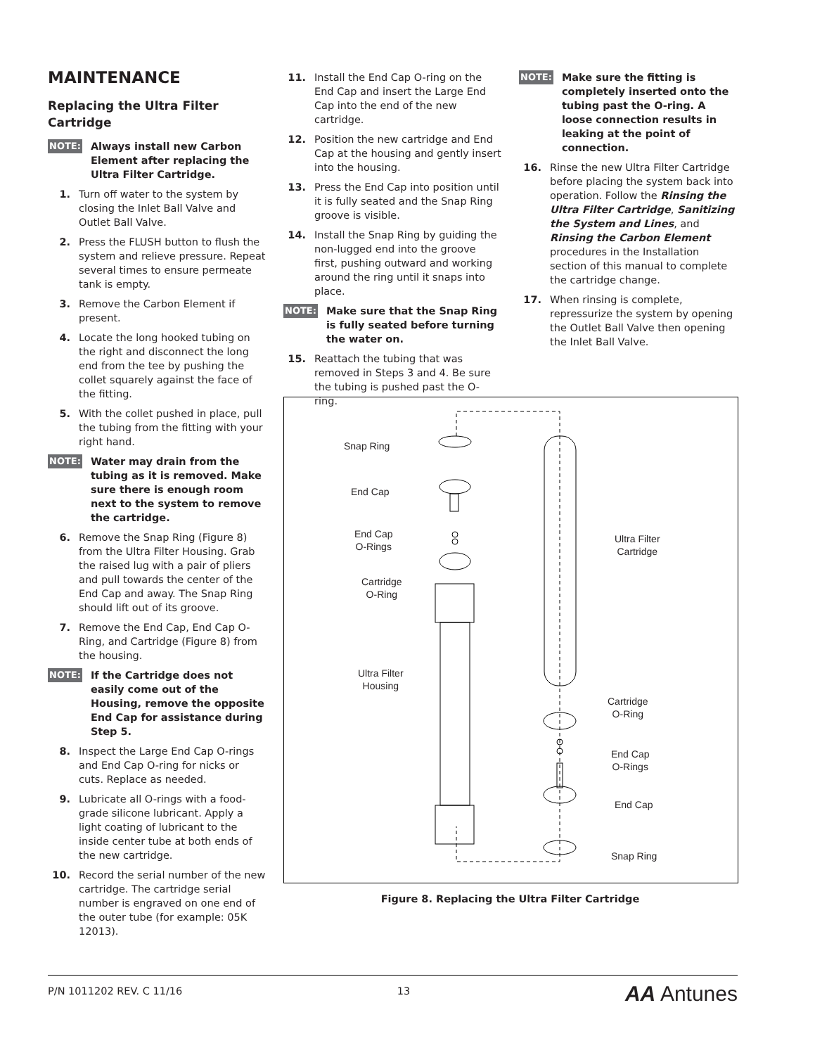MAINTENANCE
Replacing the Ultra Filter Cartridge
NOTE: Always install new Carbon Element after replacing the Ultra Filter Cartridge.
1. Turn off water to the system by closing the Inlet Ball Valve and Outlet Ball Valve.
2. Press the FLUSH button to flush the system and relieve pressure. Repeat several times to ensure permeate tank is empty.
3. Remove the Carbon Element if present.
4. Locate the long hooked tubing on the right and disconnect the long end from the tee by pushing the collet squarely against the face of the fitting.
5. With the collet pushed in place, pull the tubing from the fitting with your right hand.
NOTE: Water may drain from the tubing as it is removed. Make sure there is enough room next to the system to remove the cartridge.
6. Remove the Snap Ring (Figure 8) from the Ultra Filter Housing. Grab the raised lug with a pair of pliers and pull towards the center of the End Cap and away. The Snap Ring should lift out of its groove.
7. Remove the End Cap, End Cap O-Ring, and Cartridge (Figure 8) from the housing.
NOTE: If the Cartridge does not easily come out of the Housing, remove the opposite End Cap for assistance during Step 5.
8. Inspect the Large End Cap O-rings and End Cap O-ring for nicks or cuts. Replace as needed.
9. Lubricate all O-rings with a food-grade silicone lubricant. Apply a light coating of lubricant to the inside center tube at both ends of the new cartridge.
10. Record the serial number of the new cartridge. The cartridge serial number is engraved on one end of the outer tube (for example: 05K 12013).
11. Install the End Cap O-ring on the End Cap and insert the Large End Cap into the end of the new cartridge.
12. Position the new cartridge and End Cap at the housing and gently insert into the housing.
13. Press the End Cap into position until it is fully seated and the Snap Ring groove is visible.
14. Install the Snap Ring by guiding the non-lugged end into the groove first, pushing outward and working around the ring until it snaps into place.
NOTE: Make sure that the Snap Ring is fully seated before turning the water on.
15. Reattach the tubing that was removed in Steps 3 and 4. Be sure the tubing is pushed past the O-ring.
NOTE: Make sure the fitting is completely inserted onto the tubing past the O-ring. A loose connection results in leaking at the point of connection.
16. Rinse the new Ultra Filter Cartridge before placing the system back into operation. Follow the Rinsing the Ultra Filter Cartridge, Sanitizing the System and Lines, and Rinsing the Carbon Element procedures in the Installation section of this manual to complete the cartridge change.
17. When rinsing is complete, repressurize the system by opening the Outlet Ball Valve then opening the Inlet Ball Valve.
Snap Ring
End Cap
End Cap
O-Rings
Cartridge
O-Ring
Ultra Filter
Housing
Ultra Filter
Cartridge
Cartridge
O-Ring
End Cap
O-Rings
End Cap
Snap Ring
Figure 8. Replacing the Ultra Filter Cartridge
P/N 1011202 REV. C 11/16 13 AA Antunes